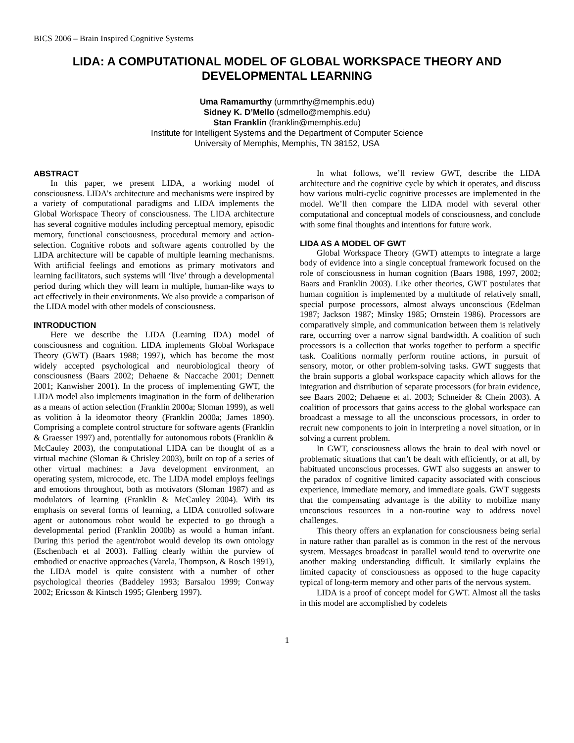BICS 2006 – Brain Inspired Cognitive Systems
LIDA: A COMPUTATIONAL MODEL OF GLOBAL WORKSPACE THEORY AND DEVELOPMENTAL LEARNING
Uma Ramamurthy (urmmrthy@memphis.edu)
Sidney K. D’Mello (sdmello@memphis.edu)
Stan Franklin (franklin@memphis.edu)
Institute for Intelligent Systems and the Department of Computer Science
University of Memphis, Memphis, TN 38152, USA
ABSTRACT
In this paper, we present LIDA, a working model of consciousness. LIDA’s architecture and mechanisms were inspired by a variety of computational paradigms and LIDA implements the Global Workspace Theory of consciousness. The LIDA architecture has several cognitive modules including perceptual memory, episodic memory, functional consciousness, procedural memory and action-selection. Cognitive robots and software agents controlled by the LIDA architecture will be capable of multiple learning mechanisms. With artificial feelings and emotions as primary motivators and learning facilitators, such systems will ‘live’ through a developmental period during which they will learn in multiple, human-like ways to act effectively in their environments. We also provide a comparison of the LIDA model with other models of consciousness.
INTRODUCTION
Here we describe the LIDA (Learning IDA) model of consciousness and cognition. LIDA implements Global Workspace Theory (GWT) (Baars 1988; 1997), which has become the most widely accepted psychological and neurobiological theory of consciousness (Baars 2002; Dehaene & Naccache 2001; Dennett 2001; Kanwisher 2001). In the process of implementing GWT, the LIDA model also implements imagination in the form of deliberation as a means of action selection (Franklin 2000a; Sloman 1999), as well as volition à la ideomotor theory (Franklin 2000a; James 1890). Comprising a complete control structure for software agents (Franklin & Graesser 1997) and, potentially for autonomous robots (Franklin & McCauley 2003), the computational LIDA can be thought of as a virtual machine (Sloman & Chrisley 2003), built on top of a series of other virtual machines: a Java development environment, an operating system, microcode, etc. The LIDA model employs feelings and emotions throughout, both as motivators (Sloman 1987) and as modulators of learning (Franklin & McCauley 2004). With its emphasis on several forms of learning, a LIDA controlled software agent or autonomous robot would be expected to go through a developmental period (Franklin 2000b) as would a human infant. During this period the agent/robot would develop its own ontology (Eschenbach et al 2003). Falling clearly within the purview of embodied or enactive approaches (Varela, Thompson, & Rosch 1991), the LIDA model is quite consistent with a number of other psychological theories (Baddeley 1993; Barsalou 1999; Conway 2002; Ericsson & Kintsch 1995; Glenberg 1997).
In what follows, we’ll review GWT, describe the LIDA architecture and the cognitive cycle by which it operates, and discuss how various multi-cyclic cognitive processes are implemented in the model. We’ll then compare the LIDA model with several other computational and conceptual models of consciousness, and conclude with some final thoughts and intentions for future work.
LIDA AS A MODEL OF GWT
Global Workspace Theory (GWT) attempts to integrate a large body of evidence into a single conceptual framework focused on the role of consciousness in human cognition (Baars 1988, 1997, 2002; Baars and Franklin 2003). Like other theories, GWT postulates that human cognition is implemented by a multitude of relatively small, special purpose processors, almost always unconscious (Edelman 1987; Jackson 1987; Minsky 1985; Ornstein 1986). Processors are comparatively simple, and communication between them is relatively rare, occurring over a narrow signal bandwidth. A coalition of such processors is a collection that works together to perform a specific task. Coalitions normally perform routine actions, in pursuit of sensory, motor, or other problem-solving tasks. GWT suggests that the brain supports a global workspace capacity which allows for the integration and distribution of separate processors (for brain evidence, see Baars 2002; Dehaene et al. 2003; Schneider & Chein 2003). A coalition of processors that gains access to the global workspace can broadcast a message to all the unconscious processors, in order to recruit new components to join in interpreting a novel situation, or in solving a current problem.
In GWT, consciousness allows the brain to deal with novel or problematic situations that can’t be dealt with efficiently, or at all, by habituated unconscious processes. GWT also suggests an answer to the paradox of cognitive limited capacity associated with conscious experience, immediate memory, and immediate goals. GWT suggests that the compensating advantage is the ability to mobilize many unconscious resources in a non-routine way to address novel challenges.
This theory offers an explanation for consciousness being serial in nature rather than parallel as is common in the rest of the nervous system. Messages broadcast in parallel would tend to overwrite one another making understanding difficult. It similarly explains the limited capacity of consciousness as opposed to the huge capacity typical of long-term memory and other parts of the nervous system.
LIDA is a proof of concept model for GWT. Almost all the tasks in this model are accomplished by codelets
1